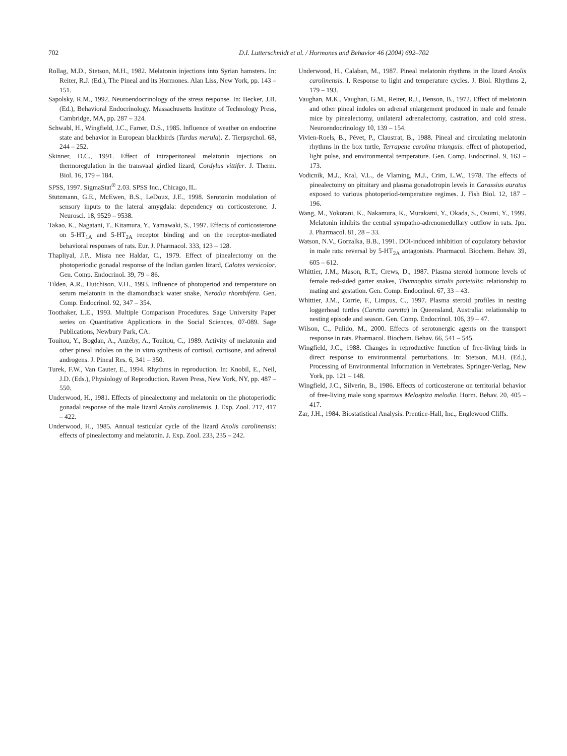702
D.I. Lutterschmidt et al. / Hormones and Behavior 46 (2004) 692–702
Rollag, M.D., Stetson, M.H., 1982. Melatonin injections into Syrian hamsters. In: Reiter, R.J. (Ed.), The Pineal and its Hormones. Alan Liss, New York, pp. 143 – 151.
Sapolsky, R.M., 1992. Neuroendocrinology of the stress response. In: Becker, J.B. (Ed.), Behavioral Endocrinology. Massachusetts Institute of Technology Press, Cambridge, MA, pp. 287 – 324.
Schwabl, H., Wingfield, J.C., Farner, D.S., 1985. Influence of weather on endocrine state and behavior in European blackbirds (Turdus merula). Z. Tierpsychol. 68, 244 – 252.
Skinner, D.C., 1991. Effect of intraperitoneal melatonin injections on thermoregulation in the transvaal girdled lizard, Cordylus vittifer. J. Therm. Biol. 16, 179 – 184.
SPSS, 1997. SigmaStat<sup>®</sup> 2.03. SPSS Inc., Chicago, IL.
Stutzmann, G.E., McEwen, B.S., LeDoux, J.E., 1998. Serotonin modulation of sensory inputs to the lateral amygdala: dependency on corticosterone. J. Neurosci. 18, 9529 – 9538.
Takao, K., Nagatani, T., Kitamura, Y., Yamawaki, S., 1997. Effects of corticosterone on 5-HT<sub>1A</sub> and 5-HT<sub>2A</sub> receptor binding and on the receptor-mediated behavioral responses of rats. Eur. J. Pharmacol. 333, 123 – 128.
Thapliyal, J.P., Misra nee Haldar, C., 1979. Effect of pinealectomy on the photoperiodic gonadal response of the Indian garden lizard, Calotes versicolor. Gen. Comp. Endocrinol. 39, 79 – 86.
Tilden, A.R., Hutchison, V.H., 1993. Influence of photoperiod and temperature on serum melatonin in the diamondback water snake, Nerodia rhombifera. Gen. Comp. Endocrinol. 92, 347 – 354.
Toothaker, L.E., 1993. Multiple Comparison Procedures. Sage University Paper series on Quantitative Applications in the Social Sciences, 07-089. Sage Publications, Newbury Park, CA.
Touitou, Y., Bogdan, A., Auzéby, A., Touitou, C., 1989. Activity of melatonin and other pineal indoles on the in vitro synthesis of cortisol, cortisone, and adrenal androgens. J. Pineal Res. 6, 341 – 350.
Turek, F.W., Van Cauter, E., 1994. Rhythms in reproduction. In: Knobil, E., Neil, J.D. (Eds.), Physiology of Reproduction. Raven Press, New York, NY, pp. 487 – 550.
Underwood, H., 1981. Effects of pinealectomy and melatonin on the photoperiodic gonadal response of the male lizard Anolis carolinensis. J. Exp. Zool. 217, 417 – 422.
Underwood, H., 1985. Annual testicular cycle of the lizard Anolis carolinensis: effects of pinealectomy and melatonin. J. Exp. Zool. 233, 235 – 242.
Underwood, H., Calaban, M., 1987. Pineal melatonin rhythms in the lizard Anolis carolinensis. I. Response to light and temperature cycles. J. Biol. Rhythms 2, 179 – 193.
Vaughan, M.K., Vaughan, G.M., Reiter, R.J., Benson, B., 1972. Effect of melatonin and other pineal indoles on adrenal enlargement produced in male and female mice by pinealectomy, unilateral adrenalectomy, castration, and cold stress. Neuroendocrinology 10, 139 – 154.
Vivien-Roels, B., Pévet, P., Claustrat, B., 1988. Pineal and circulating melatonin rhythms in the box turtle, Terrapene carolina triunguis: effect of photoperiod, light pulse, and environmental temperature. Gen. Comp. Endocrinol. 9, 163 – 173.
Vodicnik, M.J., Kral, V.L., de Vlaming, M.J., Crim, L.W., 1978. The effects of pinealectomy on pituitary and plasma gonadotropin levels in Carassius auratus exposed to various photoperiod-temperature regimes. J. Fish Biol. 12, 187 – 196.
Wang, M., Yokotani, K., Nakamura, K., Murakami, Y., Okada, S., Osumi, Y., 1999. Melatonin inhibits the central sympatho-adrenomedullary outflow in rats. Jpn. J. Pharmacol. 81, 28 – 33.
Watson, N.V., Gorzalka, B.B., 1991. DOI-induced inhibition of copulatory behavior in male rats: reversal by 5-HT<sub>2A</sub> antagonists. Pharmacol. Biochem. Behav. 39, 605 – 612.
Whittier, J.M., Mason, R.T., Crews, D., 1987. Plasma steroid hormone levels of female red-sided garter snakes, Thamnophis sirtalis parietalis: relationship to mating and gestation. Gen. Comp. Endocrinol. 67, 33 – 43.
Whittier, J.M., Corrie, F., Limpus, C., 1997. Plasma steroid profiles in nesting loggerhead turtles (Caretta caretta) in Queensland, Australia: relationship to nesting episode and season. Gen. Comp. Endocrinol. 106, 39 – 47.
Wilson, C., Pulido, M., 2000. Effects of serotonergic agents on the transport response in rats. Pharmacol. Biochem. Behav. 66, 541 – 545.
Wingfield, J.C., 1988. Changes in reproductive function of free-living birds in direct response to environmental perturbations. In: Stetson, M.H. (Ed.), Processing of Environmental Information in Vertebrates. Springer-Verlag, New York, pp. 121 – 148.
Wingfield, J.C., Silverin, B., 1986. Effects of corticosterone on territorial behavior of free-living male song sparrows Melospiza melodia. Horm. Behav. 20, 405 – 417.
Zar, J.H., 1984. Biostatistical Analysis. Prentice-Hall, Inc., Englewood Cliffs.